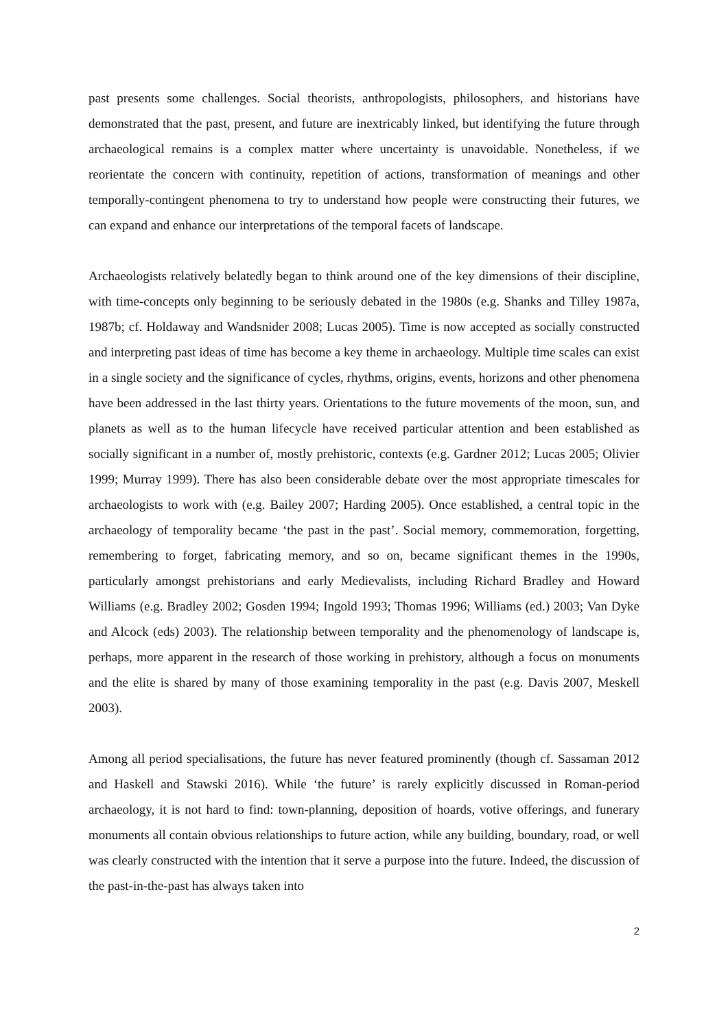past presents some challenges. Social theorists, anthropologists, philosophers, and historians have demonstrated that the past, present, and future are inextricably linked, but identifying the future through archaeological remains is a complex matter where uncertainty is unavoidable. Nonetheless, if we reorientate the concern with continuity, repetition of actions, transformation of meanings and other temporally-contingent phenomena to try to understand how people were constructing their futures, we can expand and enhance our interpretations of the temporal facets of landscape.
Archaeologists relatively belatedly began to think around one of the key dimensions of their discipline, with time-concepts only beginning to be seriously debated in the 1980s (e.g. Shanks and Tilley 1987a, 1987b; cf. Holdaway and Wandsnider 2008; Lucas 2005). Time is now accepted as socially constructed and interpreting past ideas of time has become a key theme in archaeology. Multiple time scales can exist in a single society and the significance of cycles, rhythms, origins, events, horizons and other phenomena have been addressed in the last thirty years. Orientations to the future movements of the moon, sun, and planets as well as to the human lifecycle have received particular attention and been established as socially significant in a number of, mostly prehistoric, contexts (e.g. Gardner 2012; Lucas 2005; Olivier 1999; Murray 1999). There has also been considerable debate over the most appropriate timescales for archaeologists to work with (e.g. Bailey 2007; Harding 2005). Once established, a central topic in the archaeology of temporality became ‘the past in the past’. Social memory, commemoration, forgetting, remembering to forget, fabricating memory, and so on, became significant themes in the 1990s, particularly amongst prehistorians and early Medievalists, including Richard Bradley and Howard Williams (e.g. Bradley 2002; Gosden 1994; Ingold 1993; Thomas 1996; Williams (ed.) 2003; Van Dyke and Alcock (eds) 2003). The relationship between temporality and the phenomenology of landscape is, perhaps, more apparent in the research of those working in prehistory, although a focus on monuments and the elite is shared by many of those examining temporality in the past (e.g. Davis 2007, Meskell 2003).
Among all period specialisations, the future has never featured prominently (though cf. Sassaman 2012 and Haskell and Stawski 2016). While ‘the future’ is rarely explicitly discussed in Roman-period archaeology, it is not hard to find: town-planning, deposition of hoards, votive offerings, and funerary monuments all contain obvious relationships to future action, while any building, boundary, road, or well was clearly constructed with the intention that it serve a purpose into the future. Indeed, the discussion of the past-in-the-past has always taken into
2